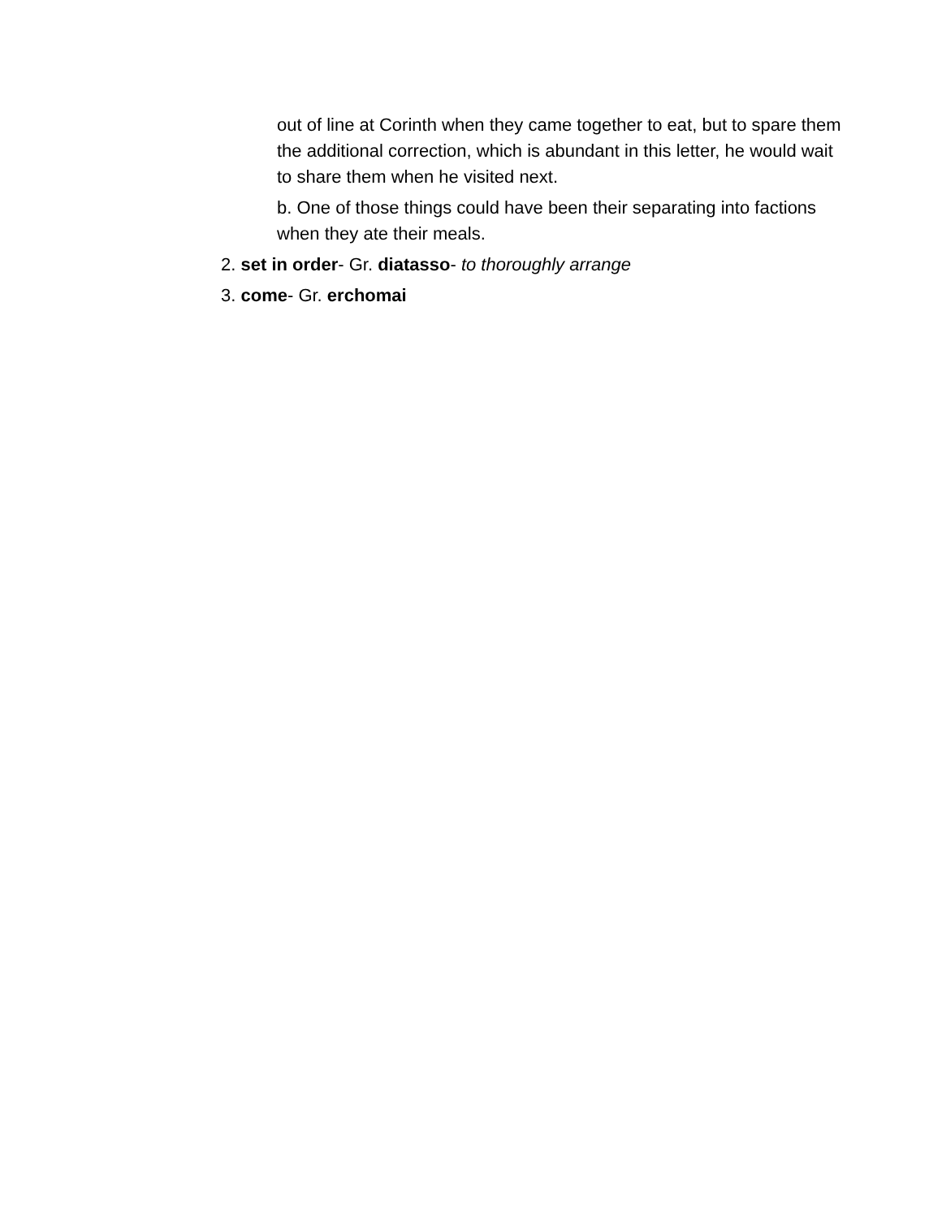out of line at Corinth when they came together to eat, but to spare them the additional correction, which is abundant in this letter, he would wait to share them when he visited next.
b. One of those things could have been their separating into factions when they ate their meals.
2. set in order- Gr. diatasso- to thoroughly arrange
3. come- Gr. erchomai